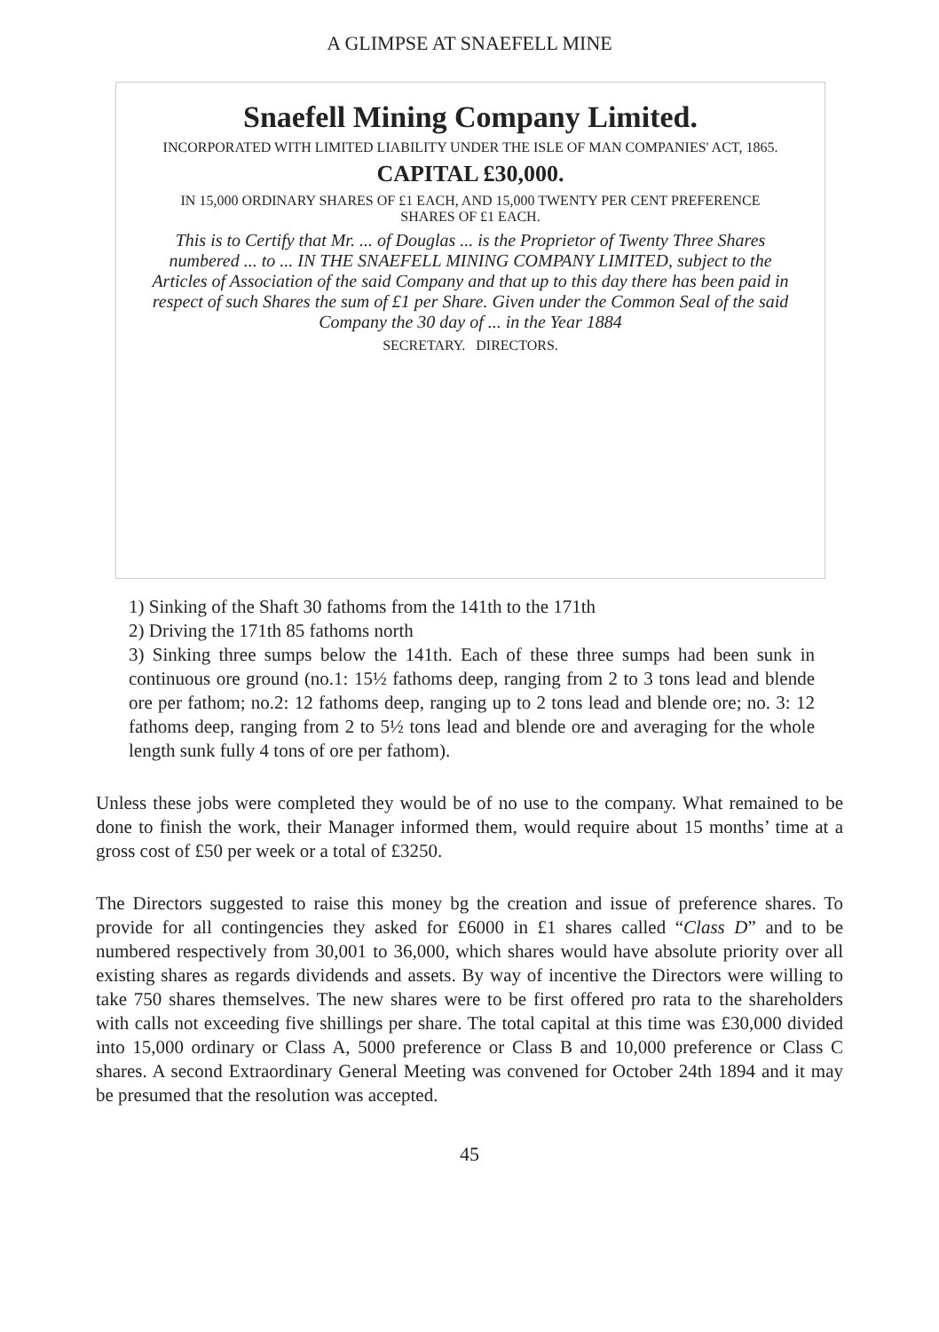A GLIMPSE AT SNAEFELL MINE
Snaefell Mining Company Limited.
INCORPORATED WITH LIMITED LIABILITY UNDER THE ISLE OF MAN COMPANIES' ACT, 1865.
CAPITAL £30,000.
IN 15,000 ORDINARY SHARES OF £1 EACH, AND 15,000 TWENTY PER CENT PREFERENCE SHARES OF £1 EACH.
This is to Certify that Mr. ... of Douglas ... is the Proprietor of Twenty Three Shares numbered ... to ... IN THE SNAEFELL MINING COMPANY LIMITED, subject to the Articles of Association of the said Company and that up to this day there has been paid in respect of such Shares the sum of £1 per Share. Given under the Common Seal of the said Company the 30 day of ... in the Year 1884
SECRETARY. DIRECTORS.
1) Sinking of the Shaft 30 fathoms from the 141th to the 171th
2) Driving the 171th 85 fathoms north
3) Sinking three sumps below the 141th. Each of these three sumps had been sunk in continuous ore ground (no.1: 15½ fathoms deep, ranging from 2 to 3 tons lead and blende ore per fathom; no.2: 12 fathoms deep, ranging up to 2 tons lead and blende ore; no. 3: 12 fathoms deep, ranging from 2 to 5½ tons lead and blende ore and averaging for the whole length sunk fully 4 tons of ore per fathom).
Unless these jobs were completed they would be of no use to the company. What remained to be done to finish the work, their Manager informed them, would require about 15 months’ time at a gross cost of £50 per week or a total of £3250.
The Directors suggested to raise this money bg the creation and issue of preference shares. To provide for all contingencies they asked for £6000 in £1 shares called “Class D” and to be numbered respectively from 30,001 to 36,000, which shares would have absolute priority over all existing shares as regards dividends and assets. By way of incentive the Directors were willing to take 750 shares themselves. The new shares were to be first offered pro rata to the shareholders with calls not exceeding five shillings per share. The total capital at this time was £30,000 divided into 15,000 ordinary or Class A, 5000 preference or Class B and 10,000 preference or Class C shares. A second Extraordinary General Meeting was convened for October 24th 1894 and it may be presumed that the resolution was accepted.
45